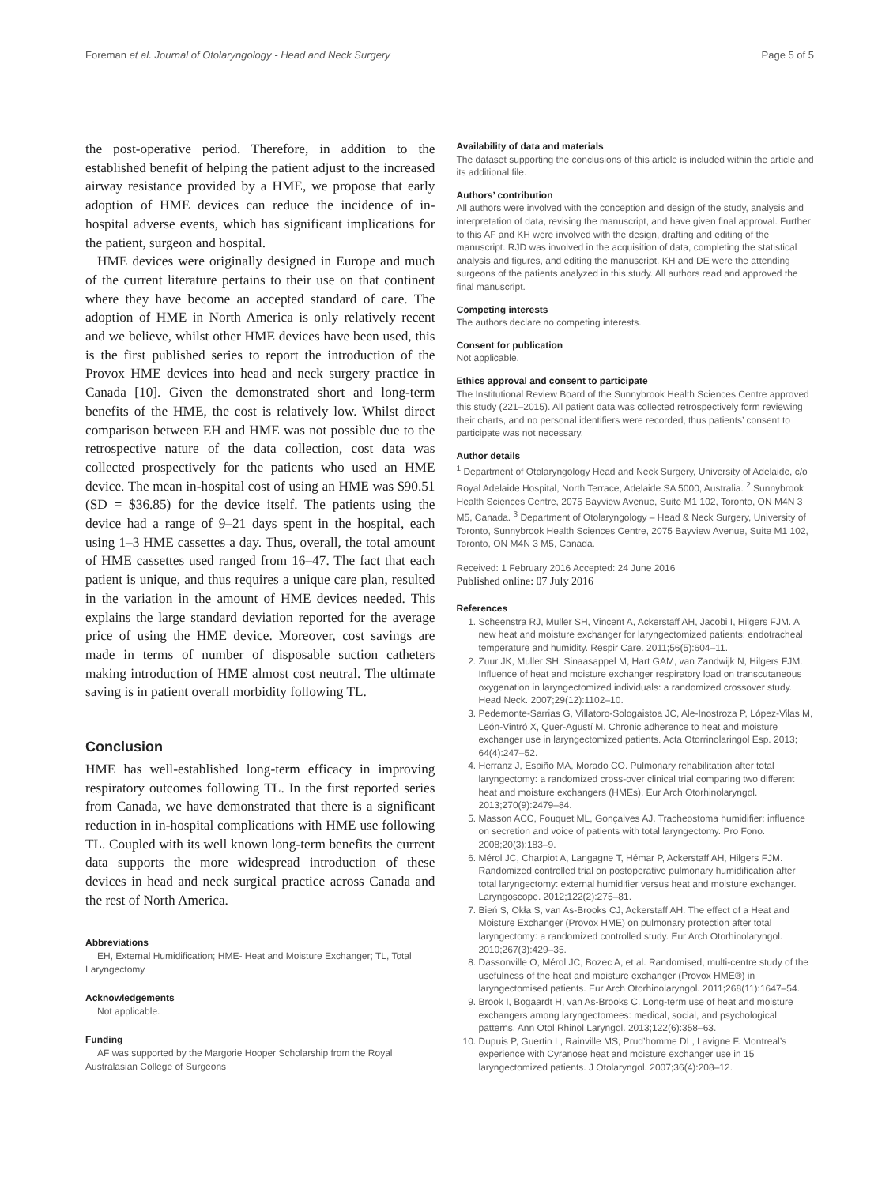Foreman et al. Journal of Otolaryngology - Head and Neck Surgery Page 5 of 5
the post-operative period. Therefore, in addition to the established benefit of helping the patient adjust to the increased airway resistance provided by a HME, we propose that early adoption of HME devices can reduce the incidence of in-hospital adverse events, which has significant implications for the patient, surgeon and hospital.
HME devices were originally designed in Europe and much of the current literature pertains to their use on that continent where they have become an accepted standard of care. The adoption of HME in North America is only relatively recent and we believe, whilst other HME devices have been used, this is the first published series to report the introduction of the Provox HME devices into head and neck surgery practice in Canada [10]. Given the demonstrated short and long-term benefits of the HME, the cost is relatively low. Whilst direct comparison between EH and HME was not possible due to the retrospective nature of the data collection, cost data was collected prospectively for the patients who used an HME device. The mean in-hospital cost of using an HME was $90.51 (SD = $36.85) for the device itself. The patients using the device had a range of 9–21 days spent in the hospital, each using 1–3 HME cassettes a day. Thus, overall, the total amount of HME cassettes used ranged from 16–47. The fact that each patient is unique, and thus requires a unique care plan, resulted in the variation in the amount of HME devices needed. This explains the large standard deviation reported for the average price of using the HME device. Moreover, cost savings are made in terms of number of disposable suction catheters making introduction of HME almost cost neutral. The ultimate saving is in patient overall morbidity following TL.
Conclusion
HME has well-established long-term efficacy in improving respiratory outcomes following TL. In the first reported series from Canada, we have demonstrated that there is a significant reduction in in-hospital complications with HME use following TL. Coupled with its well known long-term benefits the current data supports the more widespread introduction of these devices in head and neck surgical practice across Canada and the rest of North America.
Abbreviations
EH, External Humidification; HME- Heat and Moisture Exchanger; TL, Total Laryngectomy
Acknowledgements
Not applicable.
Funding
AF was supported by the Margorie Hooper Scholarship from the Royal Australasian College of Surgeons
Availability of data and materials
The dataset supporting the conclusions of this article is included within the article and its additional file.
Authors’ contribution
All authors were involved with the conception and design of the study, analysis and interpretation of data, revising the manuscript, and have given final approval. Further to this AF and KH were involved with the design, drafting and editing of the manuscript. RJD was involved in the acquisition of data, completing the statistical analysis and figures, and editing the manuscript. KH and DE were the attending surgeons of the patients analyzed in this study. All authors read and approved the final manuscript.
Competing interests
The authors declare no competing interests.
Consent for publication
Not applicable.
Ethics approval and consent to participate
The Institutional Review Board of the Sunnybrook Health Sciences Centre approved this study (221–2015). All patient data was collected retrospectively form reviewing their charts, and no personal identifiers were recorded, thus patients’ consent to participate was not necessary.
Author details
<sup>1</sup> Department of Otolaryngology Head and Neck Surgery, University of Adelaide, c/o Royal Adelaide Hospital, North Terrace, Adelaide SA 5000, Australia. <sup>2</sup> Sunnybrook Health Sciences Centre, 2075 Bayview Avenue, Suite M1 102, Toronto, ON M4N 3 M5, Canada. <sup>3</sup> Department of Otolaryngology – Head & Neck Surgery, University of Toronto, Sunnybrook Health Sciences Centre, 2075 Bayview Avenue, Suite M1 102, Toronto, ON M4N 3 M5, Canada.
Received: 1 February 2016 Accepted: 24 June 2016
Published online: 07 July 2016
References
1. Scheenstra RJ, Muller SH, Vincent A, Ackerstaff AH, Jacobi I, Hilgers FJM. A new heat and moisture exchanger for laryngectomized patients: endotracheal temperature and humidity. Respir Care. 2011;56(5):604–11.
2. Zuur JK, Muller SH, Sinaasappel M, Hart GAM, van Zandwijk N, Hilgers FJM. Influence of heat and moisture exchanger respiratory load on transcutaneous oxygenation in laryngectomized individuals: a randomized crossover study. Head Neck. 2007;29(12):1102–10.
3. Pedemonte-Sarrias G, Villatoro-Sologaistoa JC, Ale-Inostroza P, López-Vilas M, León-Vintró X, Quer-Agustí M. Chronic adherence to heat and moisture exchanger use in laryngectomized patients. Acta Otorrinolaringol Esp. 2013; 64(4):247–52.
4. Herranz J, Espiño MA, Morado CO. Pulmonary rehabilitation after total laryngectomy: a randomized cross-over clinical trial comparing two different heat and moisture exchangers (HMEs). Eur Arch Otorhinolaryngol. 2013;270(9):2479–84.
5. Masson ACC, Fouquet ML, Gonçalves AJ. Tracheostoma humidifier: influence on secretion and voice of patients with total laryngectomy. Pro Fono. 2008;20(3):183–9.
6. Mérol JC, Charpiot A, Langagne T, Hémar P, Ackerstaff AH, Hilgers FJM. Randomized controlled trial on postoperative pulmonary humidification after total laryngectomy: external humidifier versus heat and moisture exchanger. Laryngoscope. 2012;122(2):275–81.
7. Bień S, Okła S, van As-Brooks CJ, Ackerstaff AH. The effect of a Heat and Moisture Exchanger (Provox HME) on pulmonary protection after total laryngectomy: a randomized controlled study. Eur Arch Otorhinolaryngol. 2010;267(3):429–35.
8. Dassonville O, Mérol JC, Bozec A, et al. Randomised, multi-centre study of the usefulness of the heat and moisture exchanger (Provox HME®) in laryngectomised patients. Eur Arch Otorhinolaryngol. 2011;268(11):1647–54.
9. Brook I, Bogaardt H, van As-Brooks C. Long-term use of heat and moisture exchangers among laryngectomees: medical, social, and psychological patterns. Ann Otol Rhinol Laryngol. 2013;122(6):358–63.
10. Dupuis P, Guertin L, Rainville MS, Prud’homme DL, Lavigne F. Montreal’s experience with Cyranose heat and moisture exchanger use in 15 laryngectomized patients. J Otolaryngol. 2007;36(4):208–12.